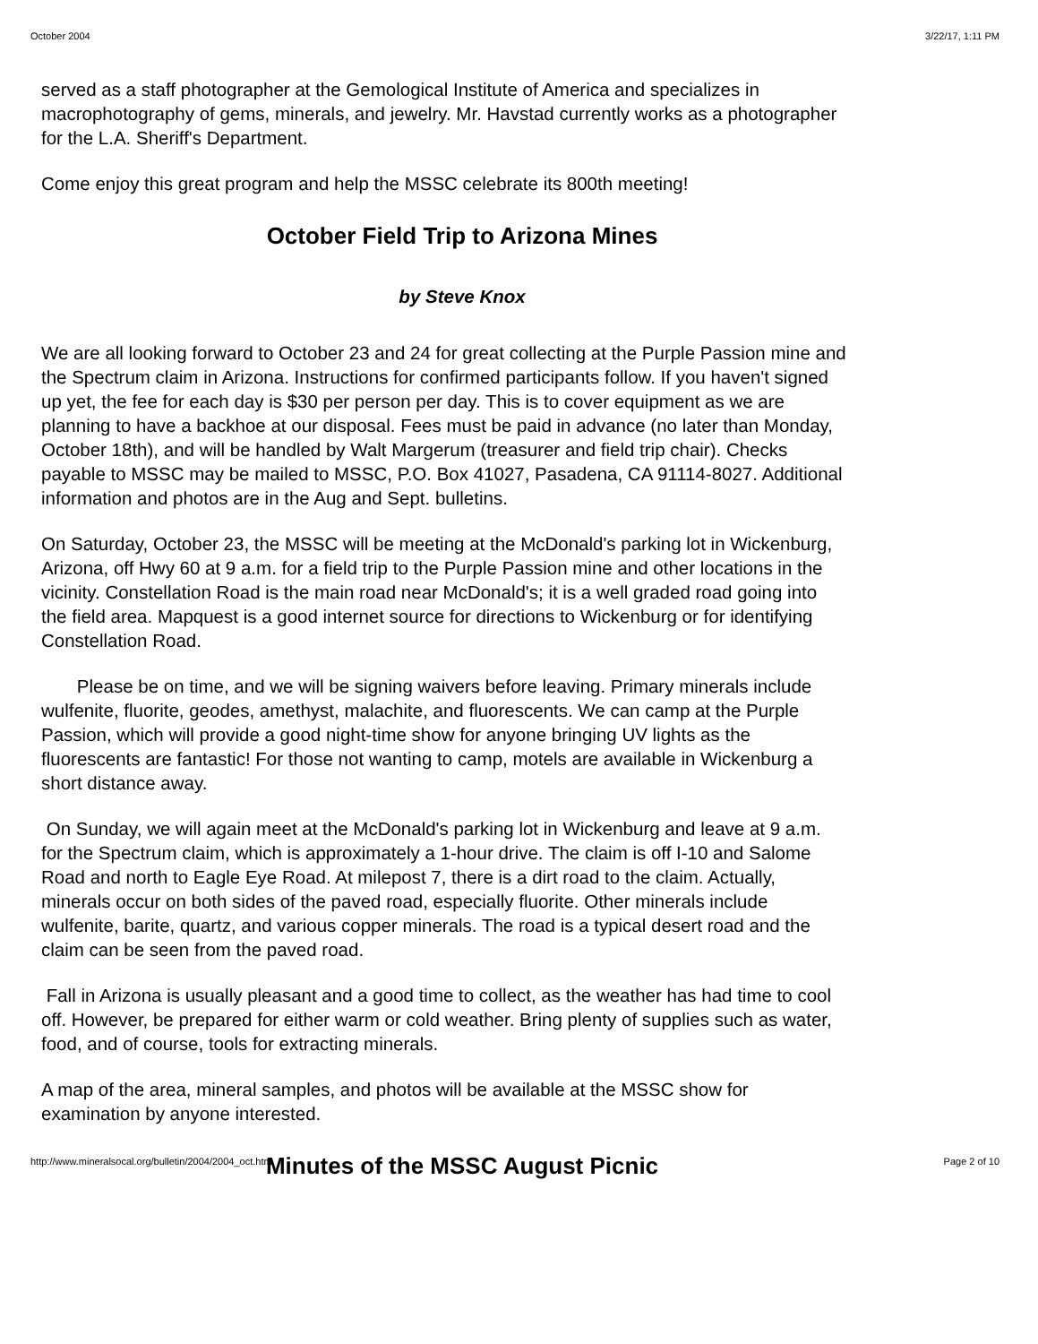October 2004 3/22/17, 1:11 PM
served as a staff photographer at the Gemological Institute of America and specializes in macrophotography of gems, minerals, and jewelry. Mr. Havstad currently works as a photographer for the L.A. Sheriff's Department.
Come enjoy this great program and help the MSSC celebrate its 800th meeting!
October Field Trip to Arizona Mines
by Steve Knox
We are all looking forward to October 23 and 24 for great collecting at the Purple Passion mine and the Spectrum claim in Arizona. Instructions for confirmed participants follow. If you haven't signed up yet, the fee for each day is $30 per person per day. This is to cover equipment as we are planning to have a backhoe at our disposal. Fees must be paid in advance (no later than Monday, October 18th), and will be handled by Walt Margerum (treasurer and field trip chair). Checks payable to MSSC may be mailed to MSSC, P.O. Box 41027, Pasadena, CA 91114-8027. Additional information and photos are in the Aug and Sept. bulletins.
On Saturday, October 23, the MSSC will be meeting at the McDonald's parking lot in Wickenburg, Arizona, off Hwy 60 at 9 a.m. for a field trip to the Purple Passion mine and other locations in the vicinity. Constellation Road is the main road near McDonald's; it is a well graded road going into the field area. Mapquest is a good internet source for directions to Wickenburg or for identifying Constellation Road.
Please be on time, and we will be signing waivers before leaving. Primary minerals include wulfenite, fluorite, geodes, amethyst, malachite, and fluorescents. We can camp at the Purple Passion, which will provide a good night-time show for anyone bringing UV lights as the fluorescents are fantastic! For those not wanting to camp, motels are available in Wickenburg a short distance away.
On Sunday, we will again meet at the McDonald's parking lot in Wickenburg and leave at 9 a.m. for the Spectrum claim, which is approximately a 1-hour drive. The claim is off I-10 and Salome Road and north to Eagle Eye Road. At milepost 7, there is a dirt road to the claim. Actually, minerals occur on both sides of the paved road, especially fluorite. Other minerals include wulfenite, barite, quartz, and various copper minerals. The road is a typical desert road and the claim can be seen from the paved road.
Fall in Arizona is usually pleasant and a good time to collect, as the weather has had time to cool off. However, be prepared for either warm or cold weather. Bring plenty of supplies such as water, food, and of course, tools for extracting minerals.
A map of the area, mineral samples, and photos will be available at the MSSC show for examination by anyone interested.
Minutes of the MSSC August Picnic
http://www.mineralsocal.org/bulletin/2004/2004_oct.htm Page 2 of 10